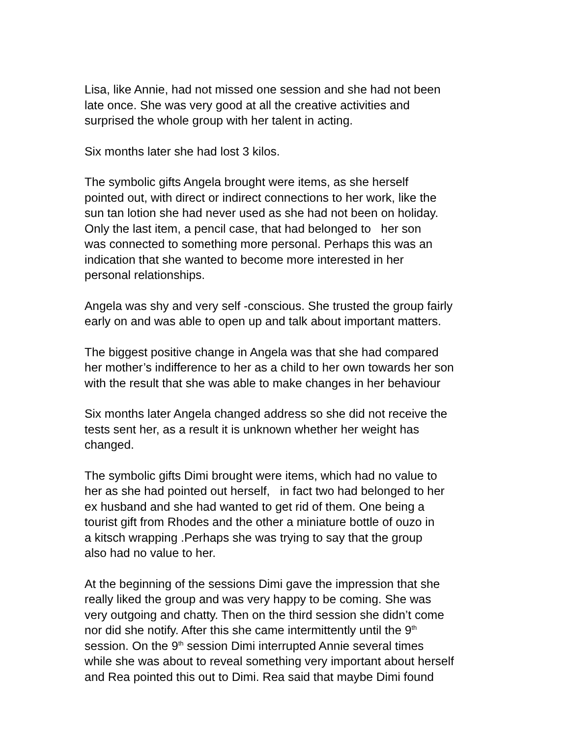Lisa, like Annie, had not missed one session and she had not been
late once. She was very good at all the creative activities and
surprised the whole group with her talent in acting.
Six months later she had lost 3 kilos.
The symbolic gifts Angela brought were items, as she herself
pointed out, with direct or indirect connections to her work, like the
sun tan lotion she had never used as she had not been on holiday.
Only the last item, a pencil case, that had belonged to her son
was connected to something more personal. Perhaps this was an
indication that she wanted to become more interested in her
personal relationships.
Angela was shy and very self -conscious. She trusted the group fairly
early on and was able to open up and talk about important matters.
The biggest positive change in Angela was that she had compared
her mother’s indifference to her as a child to her own towards her son
with the result that she was able to make changes in her behaviour
Six months later Angela changed address so she did not receive the
tests sent her, as a result it is unknown whether her weight has
changed.
The symbolic gifts Dimi brought were items, which had no value to
her as she had pointed out herself, in fact two had belonged to her
ex husband and she had wanted to get rid of them. One being a
tourist gift from Rhodes and the other a miniature bottle of ouzo in
a kitsch wrapping .Perhaps she was trying to say that the group
also had no value to her.
At the beginning of the sessions Dimi gave the impression that she
really liked the group and was very happy to be coming. She was
very outgoing and chatty. Then on the third session she didn’t come
nor did she notify. After this she came intermittently until the 9<sup>th</sup>
session. On the 9<sup>th</sup> session Dimi interrupted Annie several times
while she was about to reveal something very important about herself
and Rea pointed this out to Dimi. Rea said that maybe Dimi found